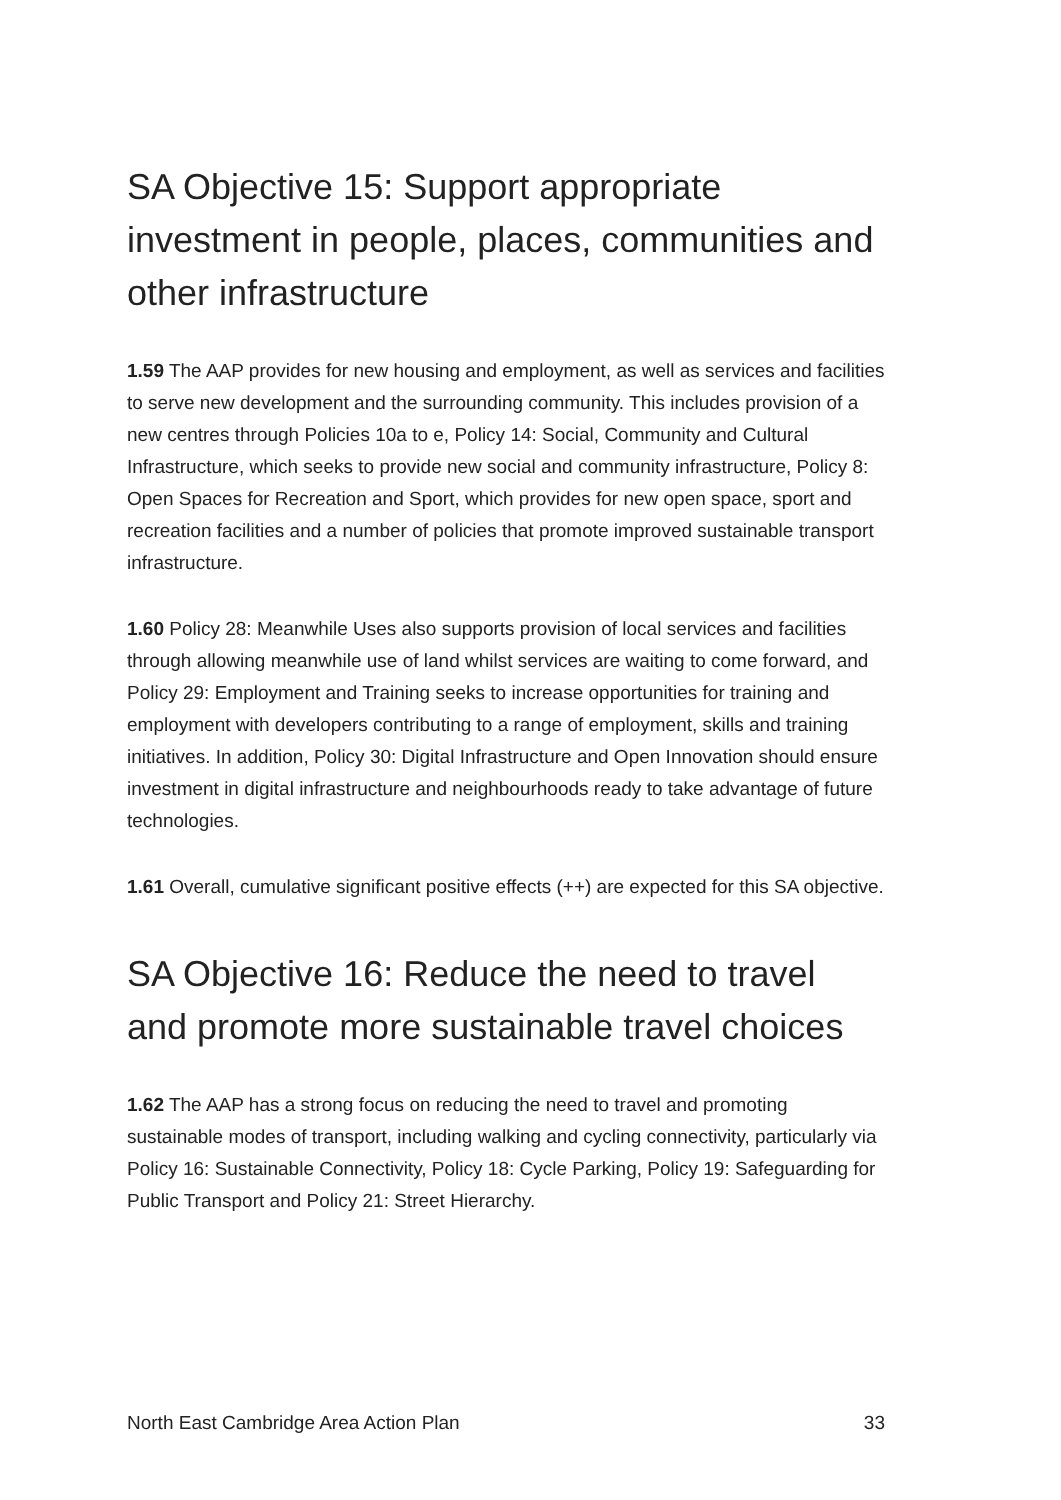SA Objective 15: Support appropriate investment in people, places, communities and other infrastructure
1.59 The AAP provides for new housing and employment, as well as services and facilities to serve new development and the surrounding community. This includes provision of a new centres through Policies 10a to e, Policy 14: Social, Community and Cultural Infrastructure, which seeks to provide new social and community infrastructure, Policy 8: Open Spaces for Recreation and Sport, which provides for new open space, sport and recreation facilities and a number of policies that promote improved sustainable transport infrastructure.
1.60 Policy 28: Meanwhile Uses also supports provision of local services and facilities through allowing meanwhile use of land whilst services are waiting to come forward, and Policy 29: Employment and Training seeks to increase opportunities for training and employment with developers contributing to a range of employment, skills and training initiatives. In addition, Policy 30: Digital Infrastructure and Open Innovation should ensure investment in digital infrastructure and neighbourhoods ready to take advantage of future technologies.
1.61 Overall, cumulative significant positive effects (++) are expected for this SA objective.
SA Objective 16: Reduce the need to travel and promote more sustainable travel choices
1.62 The AAP has a strong focus on reducing the need to travel and promoting sustainable modes of transport, including walking and cycling connectivity, particularly via Policy 16: Sustainable Connectivity, Policy 18: Cycle Parking, Policy 19: Safeguarding for Public Transport and Policy 21: Street Hierarchy.
North East Cambridge Area Action Plan 33